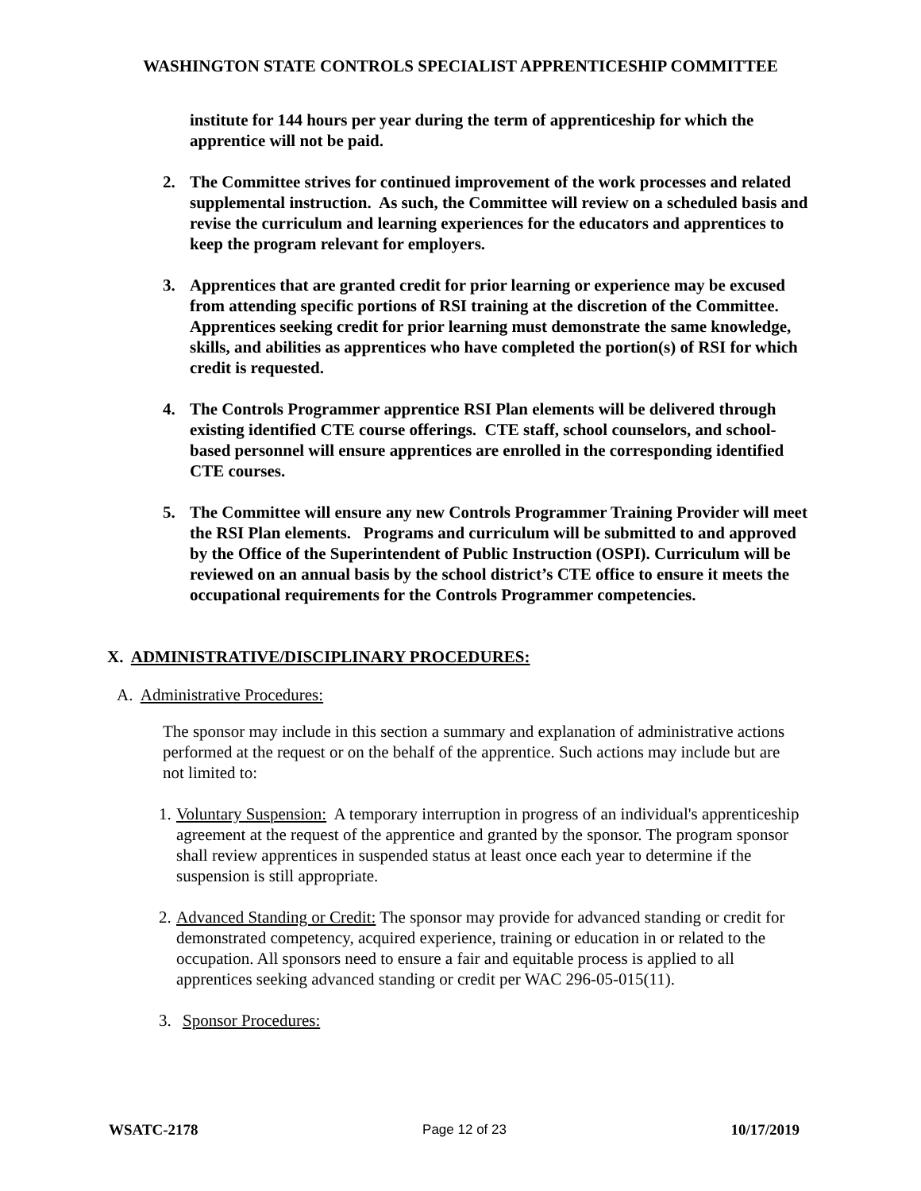WASHINGTON STATE CONTROLS SPECIALIST APPRENTICESHIP COMMITTEE
institute for 144 hours per year during the term of apprenticeship for which the apprentice will not be paid.
2. The Committee strives for continued improvement of the work processes and related supplemental instruction. As such, the Committee will review on a scheduled basis and revise the curriculum and learning experiences for the educators and apprentices to keep the program relevant for employers.
3. Apprentices that are granted credit for prior learning or experience may be excused from attending specific portions of RSI training at the discretion of the Committee. Apprentices seeking credit for prior learning must demonstrate the same knowledge, skills, and abilities as apprentices who have completed the portion(s) of RSI for which credit is requested.
4. The Controls Programmer apprentice RSI Plan elements will be delivered through existing identified CTE course offerings. CTE staff, school counselors, and school-based personnel will ensure apprentices are enrolled in the corresponding identified CTE courses.
5. The Committee will ensure any new Controls Programmer Training Provider will meet the RSI Plan elements. Programs and curriculum will be submitted to and approved by the Office of the Superintendent of Public Instruction (OSPI). Curriculum will be reviewed on an annual basis by the school district’s CTE office to ensure it meets the occupational requirements for the Controls Programmer competencies.
X. ADMINISTRATIVE/DISCIPLINARY PROCEDURES:
A. Administrative Procedures:
The sponsor may include in this section a summary and explanation of administrative actions performed at the request or on the behalf of the apprentice. Such actions may include but are not limited to:
1.
Voluntary Suspension: A temporary interruption in progress of an individual's apprenticeship agreement at the request of the apprentice and granted by the sponsor. The program sponsor shall review apprentices in suspended status at least once each year to determine if the suspension is still appropriate.
2.
Advanced Standing or Credit: The sponsor may provide for advanced standing or credit for demonstrated competency, acquired experience, training or education in or related to the occupation. All sponsors need to ensure a fair and equitable process is applied to all apprentices seeking advanced standing or credit per WAC 296-05-015(11).
3. Sponsor Procedures:
WSATC-2178 Page 12 of 23 10/17/2019